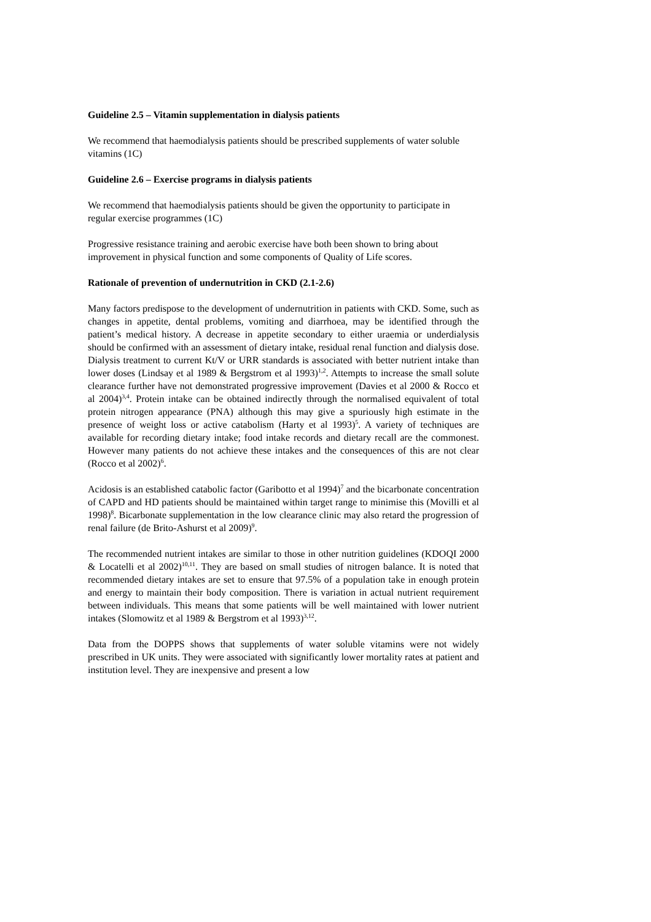Guideline 2.5 – Vitamin supplementation in dialysis patients
We recommend that haemodialysis patients should be prescribed supplements of water soluble vitamins (1C)
Guideline 2.6 – Exercise programs in dialysis patients
We recommend that haemodialysis patients should be given the opportunity to participate in regular exercise programmes (1C)
Progressive resistance training and aerobic exercise have both been shown to bring about improvement in physical function and some components of Quality of Life scores.
Rationale of prevention of undernutrition in CKD (2.1-2.6)
Many factors predispose to the development of undernutrition in patients with CKD. Some, such as changes in appetite, dental problems, vomiting and diarrhoea, may be identified through the patient’s medical history. A decrease in appetite secondary to either uraemia or underdialysis should be confirmed with an assessment of dietary intake, residual renal function and dialysis dose. Dialysis treatment to current Kt/V or URR standards is associated with better nutrient intake than lower doses (Lindsay et al 1989 & Bergstrom et al 1993)<sup>1,2</sup>. Attempts to increase the small solute clearance further have not demonstrated progressive improvement (Davies et al 2000 & Rocco et al 2004)<sup>3,4</sup>. Protein intake can be obtained indirectly through the normalised equivalent of total protein nitrogen appearance (PNA) although this may give a spuriously high estimate in the presence of weight loss or active catabolism (Harty et al 1993)<sup>5</sup>. A variety of techniques are available for recording dietary intake; food intake records and dietary recall are the commonest. However many patients do not achieve these intakes and the consequences of this are not clear (Rocco et al 2002)<sup>6</sup>.
Acidosis is an established catabolic factor (Garibotto et al 1994)<sup>7</sup> and the bicarbonate concentration of CAPD and HD patients should be maintained within target range to minimise this (Movilli et al 1998)<sup>8</sup>. Bicarbonate supplementation in the low clearance clinic may also retard the progression of renal failure (de Brito-Ashurst et al 2009)<sup>9</sup>.
The recommended nutrient intakes are similar to those in other nutrition guidelines (KDOQI 2000 & Locatelli et al 2002)<sup>10,11</sup>. They are based on small studies of nitrogen balance. It is noted that recommended dietary intakes are set to ensure that 97.5% of a population take in enough protein and energy to maintain their body composition. There is variation in actual nutrient requirement between individuals. This means that some patients will be well maintained with lower nutrient intakes (Slomowitz et al 1989 & Bergstrom et al 1993)<sup>3,12</sup>.
Data from the DOPPS shows that supplements of water soluble vitamins were not widely prescribed in UK units. They were associated with significantly lower mortality rates at patient and institution level. They are inexpensive and present a low